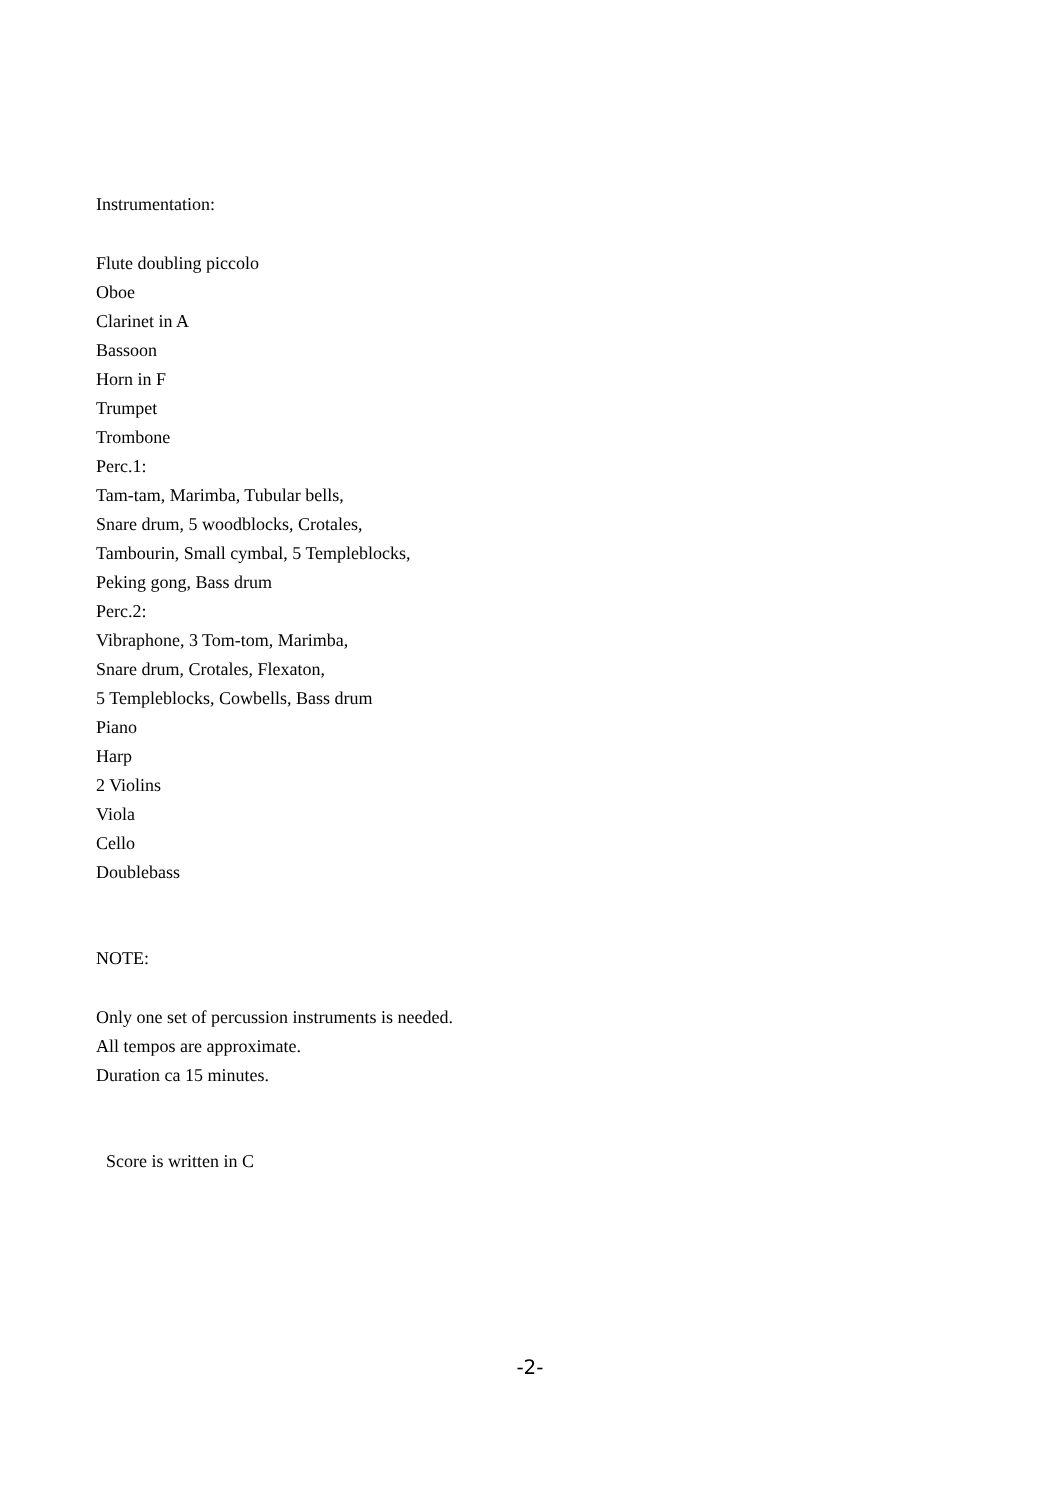Instrumentation:
Flute doubling piccolo
Oboe
Clarinet in A
Bassoon
Horn in F
Trumpet
Trombone
Perc.1:
Tam-tam, Marimba, Tubular bells,
Snare drum, 5 woodblocks, Crotales,
Tambourin, Small cymbal, 5 Templeblocks,
Peking gong, Bass drum
Perc.2:
Vibraphone, 3 Tom-tom, Marimba,
Snare drum, Crotales, Flexaton,
5 Templeblocks, Cowbells, Bass drum
Piano
Harp
2 Violins
Viola
Cello
Doublebass
NOTE:
Only one set of percussion instruments is needed.
All tempos are approximate.
Duration ca 15 minutes.
Score is written in C
-2-